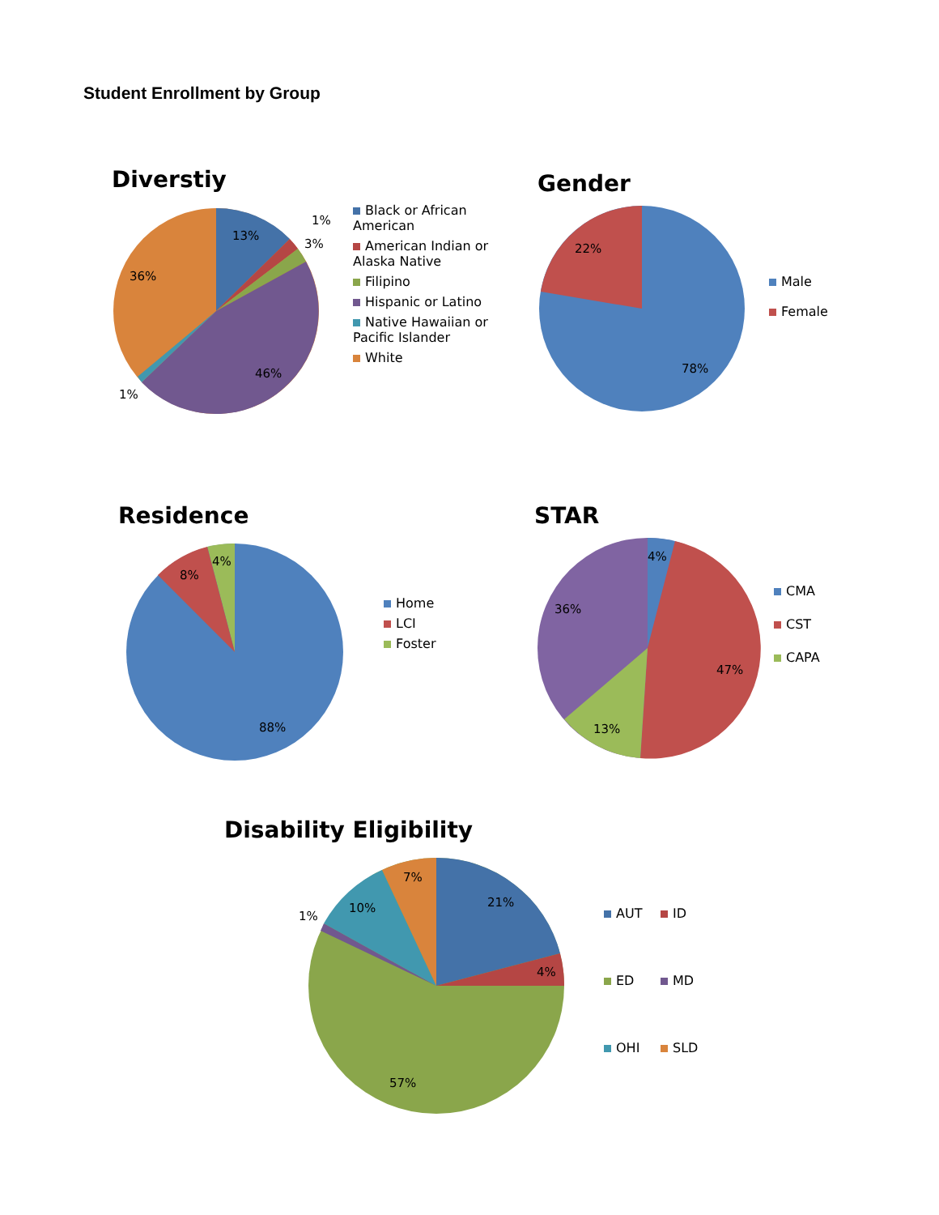Student Enrollment by Group
Diverstiy
13%
36%
46%
1%
3%
1%
Black or African American
American Indian or Alaska Native
Filipino
Hispanic or Latino
Native Hawaiian or Pacific Islander
White
Gender
22%
78%
Male
Female
Residence
4%
8%
88%
Home
LCI
Foster
STAR
4%
36%
47%
13%
CMA
CST
CAPA
Disability Eligibility
21%
4%
7%
10%
1%
57%
AUT
ID
ED
MD
OHI
SLD